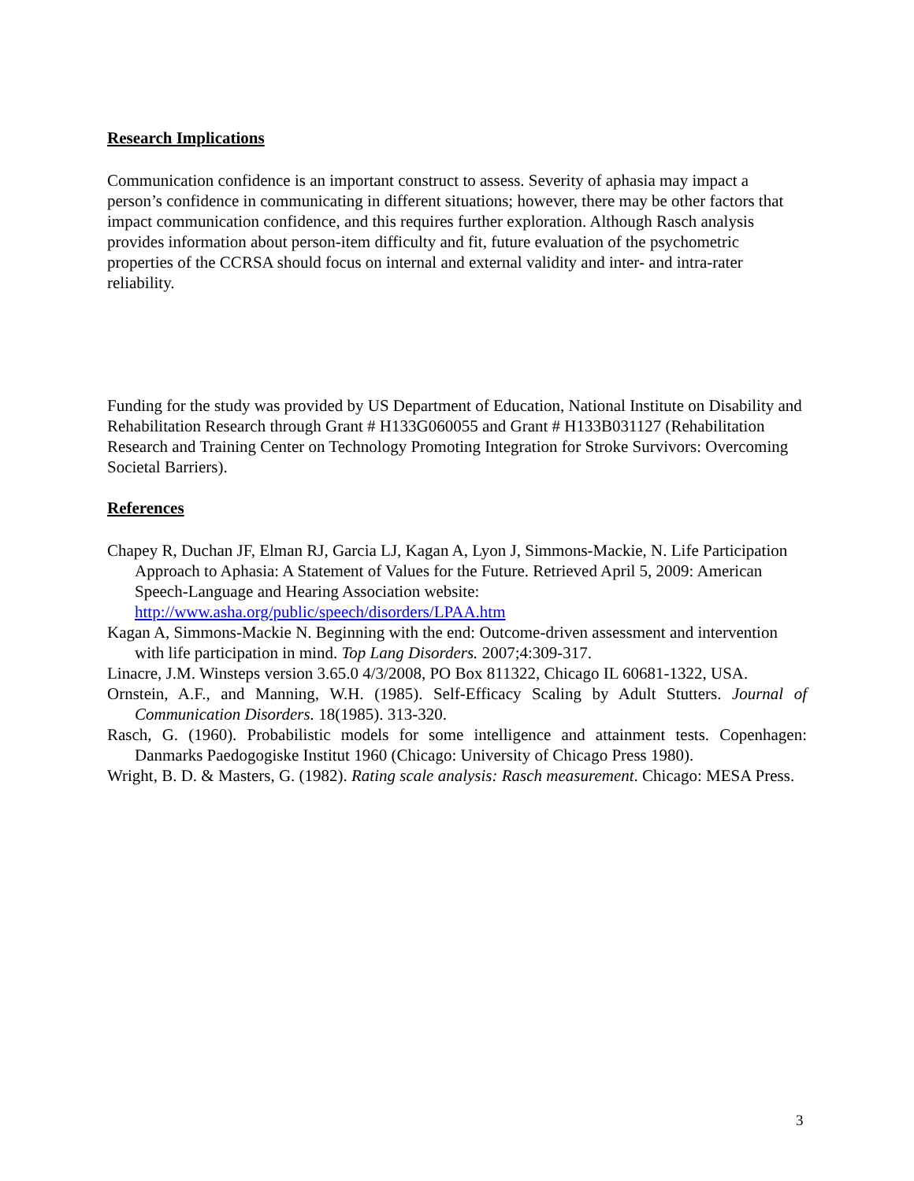Research Implications
Communication confidence is an important construct to assess. Severity of aphasia may impact a person’s confidence in communicating in different situations; however, there may be other factors that impact communication confidence, and this requires further exploration. Although Rasch analysis provides information about person-item difficulty and fit, future evaluation of the psychometric properties of the CCRSA should focus on internal and external validity and inter- and intra-rater reliability.
Funding for the study was provided by US Department of Education, National Institute on Disability and Rehabilitation Research through Grant # H133G060055 and Grant # H133B031127 (Rehabilitation Research and Training Center on Technology Promoting Integration for Stroke Survivors: Overcoming Societal Barriers).
References
Chapey R, Duchan JF, Elman RJ, Garcia LJ, Kagan A, Lyon J, Simmons-Mackie, N. Life Participation Approach to Aphasia: A Statement of Values for the Future. Retrieved April 5, 2009: American Speech-Language and Hearing Association website: http://www.asha.org/public/speech/disorders/LPAA.htm
Kagan A, Simmons-Mackie N. Beginning with the end: Outcome-driven assessment and intervention with life participation in mind. Top Lang Disorders. 2007;4:309-317.
Linacre, J.M. Winsteps version 3.65.0 4/3/2008, PO Box 811322, Chicago IL 60681-1322, USA.
Ornstein, A.F., and Manning, W.H. (1985). Self-Efficacy Scaling by Adult Stutters. Journal of Communication Disorders. 18(1985). 313-320.
Rasch, G. (1960). Probabilistic models for some intelligence and attainment tests. Copenhagen: Danmarks Paedogogiske Institut 1960 (Chicago: University of Chicago Press 1980).
Wright, B. D. & Masters, G. (1982). Rating scale analysis: Rasch measurement. Chicago: MESA Press.
3